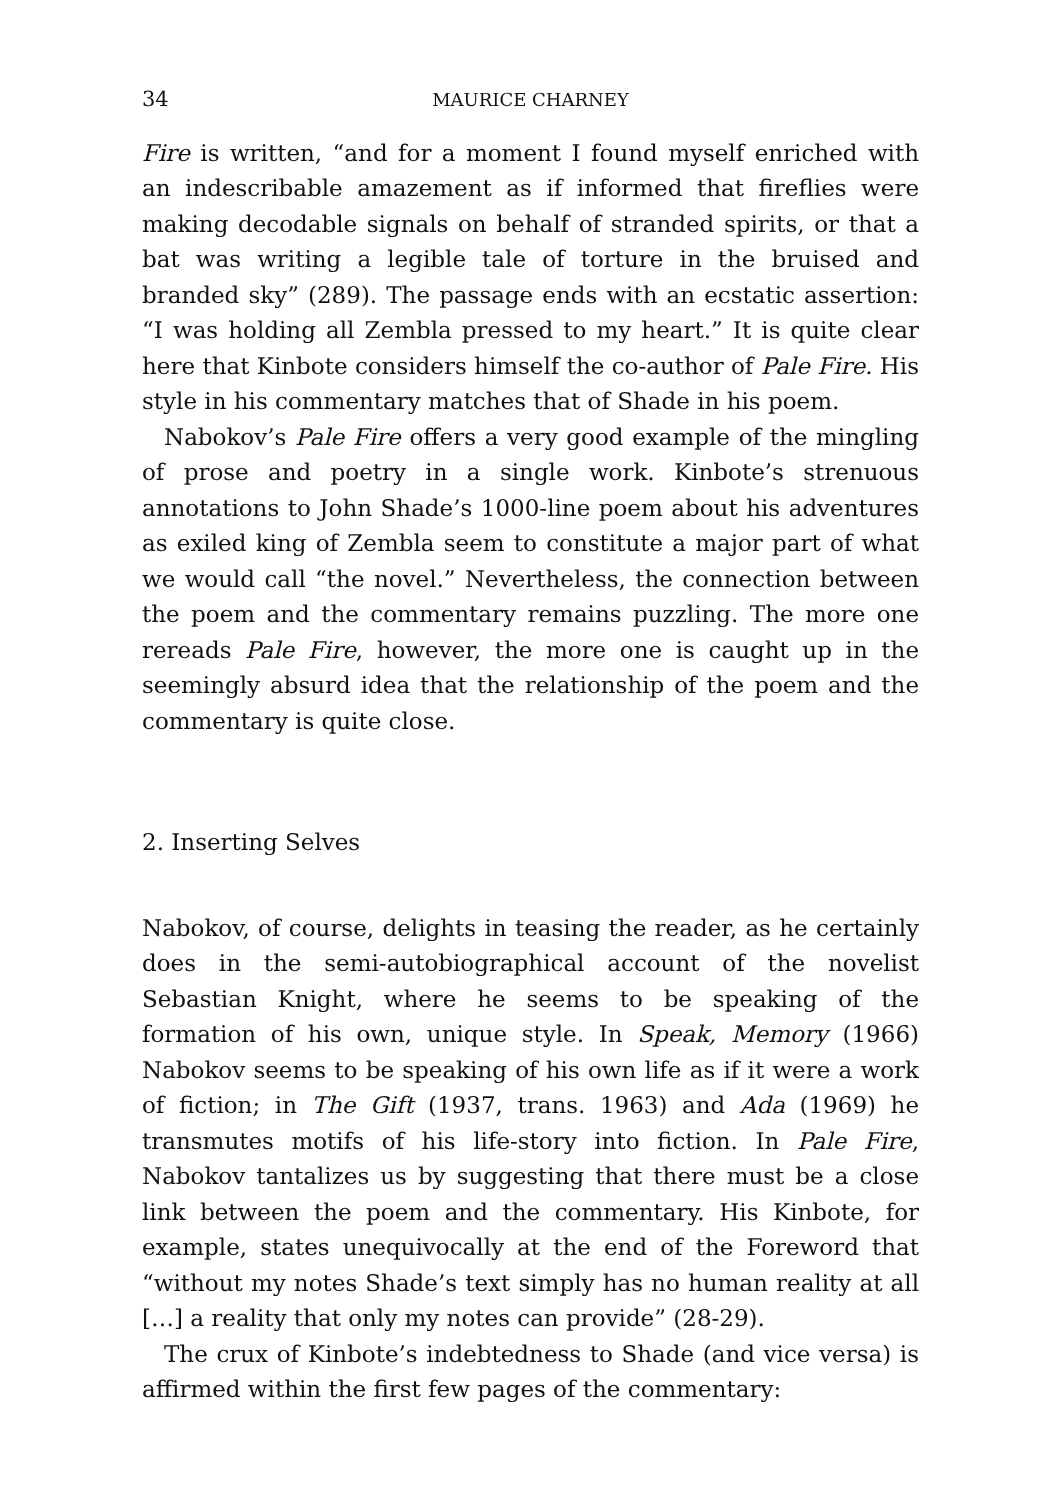34 MAURICE CHARNEY
Fire is written, “and for a moment I found myself enriched with an indescribable amazement as if informed that fireflies were making decodable signals on behalf of stranded spirits, or that a bat was writing a legible tale of torture in the bruised and branded sky” (289). The passage ends with an ecstatic assertion: “I was holding all Zembla pressed to my heart.” It is quite clear here that Kinbote considers himself the co-author of Pale Fire. His style in his commentary matches that of Shade in his poem.
Nabokov’s Pale Fire offers a very good example of the mingling of prose and poetry in a single work. Kinbote’s strenuous annotations to John Shade’s 1000-line poem about his adventures as exiled king of Zembla seem to constitute a major part of what we would call “the novel.” Nevertheless, the connection between the poem and the commentary remains puzzling. The more one rereads Pale Fire, however, the more one is caught up in the seemingly absurd idea that the relationship of the poem and the commentary is quite close.
2. Inserting Selves
Nabokov, of course, delights in teasing the reader, as he certainly does in the semi-autobiographical account of the novelist Sebastian Knight, where he seems to be speaking of the formation of his own, unique style. In Speak, Memory (1966) Nabokov seems to be speaking of his own life as if it were a work of fiction; in The Gift (1937, trans. 1963) and Ada (1969) he transmutes motifs of his life-story into fiction. In Pale Fire, Nabokov tantalizes us by suggesting that there must be a close link between the poem and the commentary. His Kinbote, for example, states unequivocally at the end of the Foreword that “without my notes Shade’s text simply has no human reality at all […] a reality that only my notes can provide” (28-29).
The crux of Kinbote’s indebtedness to Shade (and vice versa) is affirmed within the first few pages of the commentary: